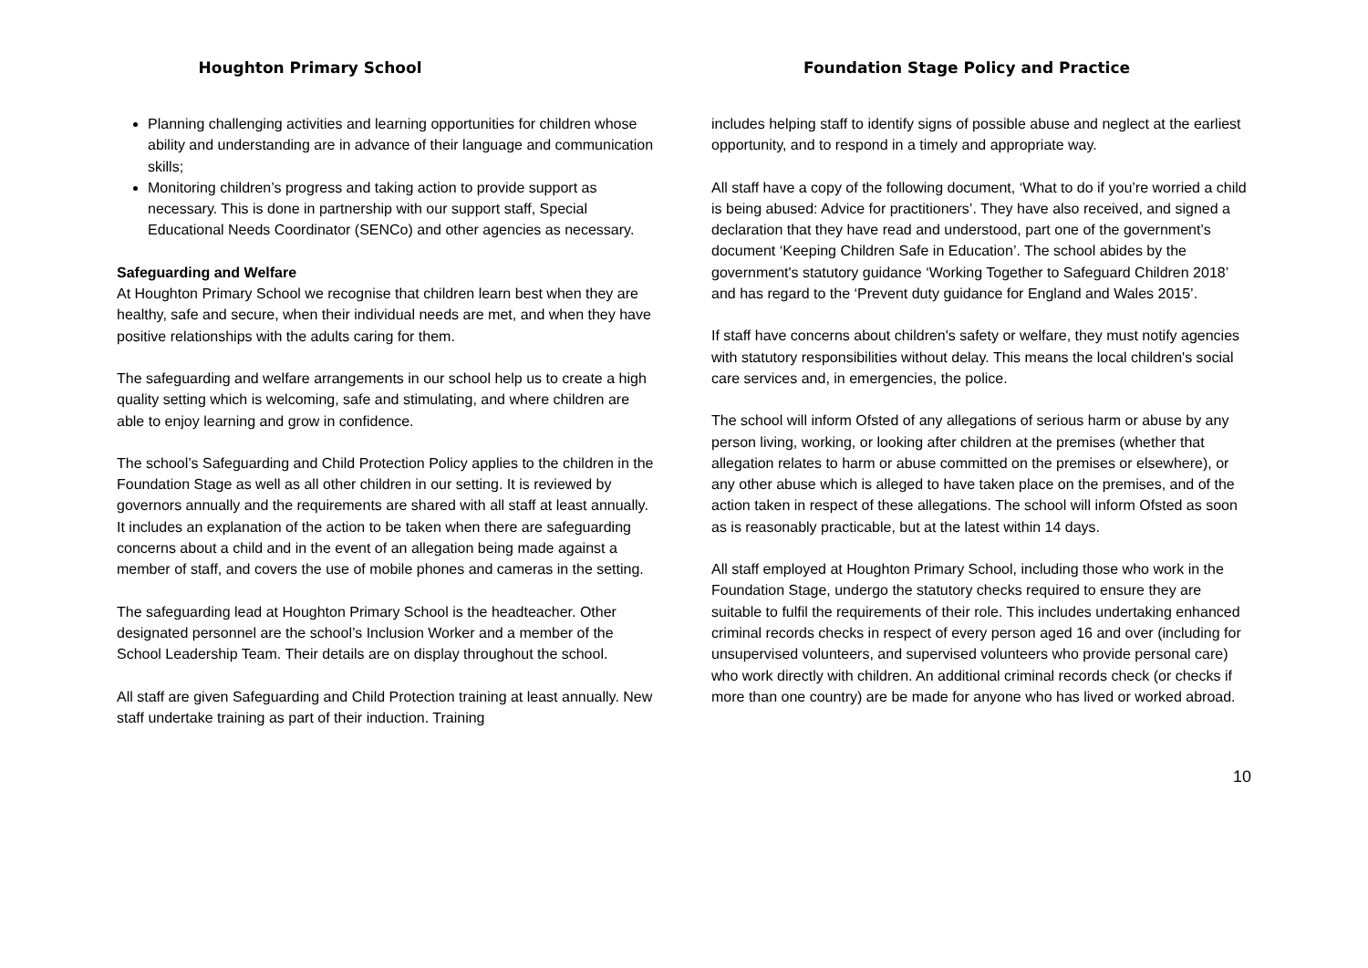Houghton Primary School Foundation Stage Policy and Practice
Planning challenging activities and learning opportunities for children whose ability and understanding are in advance of their language and communication skills;
Monitoring children’s progress and taking action to provide support as necessary. This is done in partnership with our support staff, Special Educational Needs Coordinator (SENCo) and other agencies as necessary.
Safeguarding and Welfare
At Houghton Primary School we recognise that children learn best when they are healthy, safe and secure, when their individual needs are met, and when they have positive relationships with the adults caring for them.
The safeguarding and welfare arrangements in our school help us to create a high quality setting which is welcoming, safe and stimulating, and where children are able to enjoy learning and grow in confidence.
The school’s Safeguarding and Child Protection Policy applies to the children in the Foundation Stage as well as all other children in our setting. It is reviewed by governors annually and the requirements are shared with all staff at least annually. It includes an explanation of the action to be taken when there are safeguarding concerns about a child and in the event of an allegation being made against a member of staff, and covers the use of mobile phones and cameras in the setting.
The safeguarding lead at Houghton Primary School is the headteacher. Other designated personnel are the school’s Inclusion Worker and a member of the School Leadership Team. Their details are on display throughout the school.
All staff are given Safeguarding and Child Protection training at least annually. New staff undertake training as part of their induction. Training
includes helping staff to identify signs of possible abuse and neglect at the earliest opportunity, and to respond in a timely and appropriate way.
All staff have a copy of the following document, ‘What to do if you’re worried a child is being abused: Advice for practitioners’. They have also received, and signed a declaration that they have read and understood, part one of the government’s document ‘Keeping Children Safe in Education’. The school abides by the government's statutory guidance ‘Working Together to Safeguard Children 2018’ and has regard to the ‘Prevent duty guidance for England and Wales 2015’.
If staff have concerns about children's safety or welfare, they must notify agencies with statutory responsibilities without delay. This means the local children's social care services and, in emergencies, the police.
The school will inform Ofsted of any allegations of serious harm or abuse by any person living, working, or looking after children at the premises (whether that allegation relates to harm or abuse committed on the premises or elsewhere), or any other abuse which is alleged to have taken place on the premises, and of the action taken in respect of these allegations. The school will inform Ofsted as soon as is reasonably practicable, but at the latest within 14 days.
All staff employed at Houghton Primary School, including those who work in the Foundation Stage, undergo the statutory checks required to ensure they are suitable to fulfil the requirements of their role. This includes undertaking enhanced criminal records checks in respect of every person aged 16 and over (including for unsupervised volunteers, and supervised volunteers who provide personal care) who work directly with children. An additional criminal records check (or checks if more than one country) are be made for anyone who has lived or worked abroad.
10